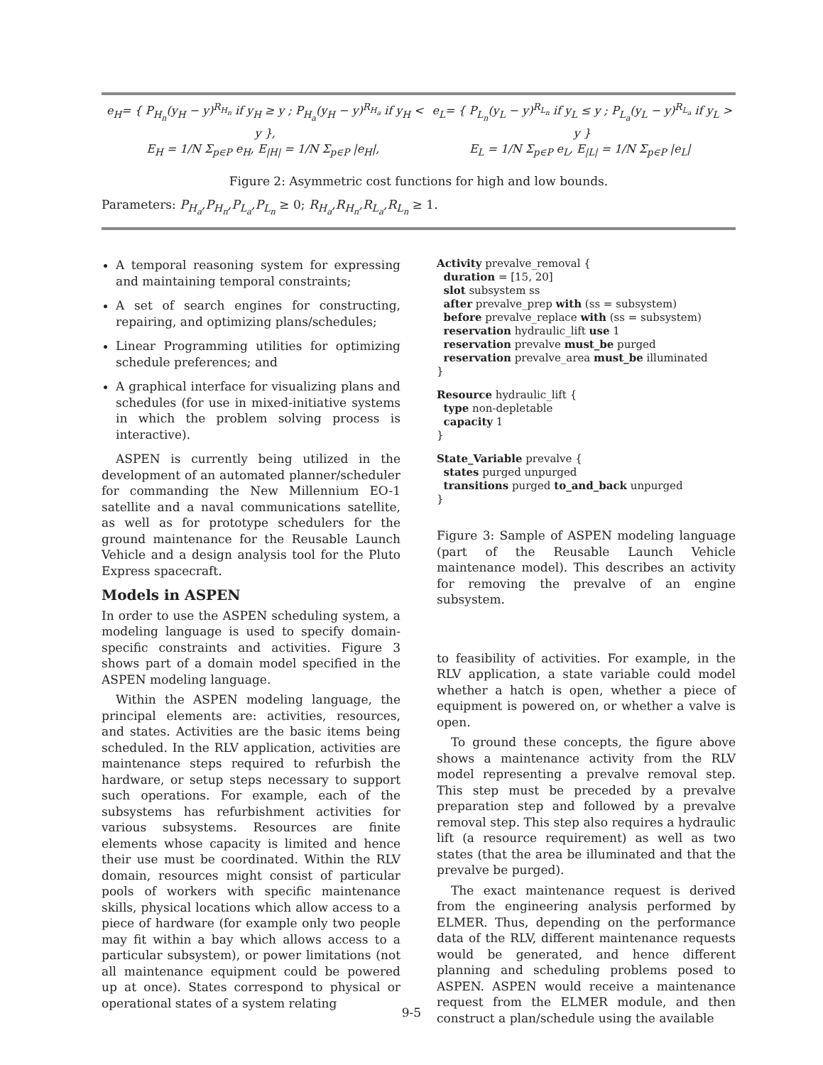e<sub>H</sub>= { P<sub>H<sub>n</sub></sub>(y<sub>H</sub> − y)<sup>R<sub>H<sub>n</sub></sub></sup> if y<sub>H</sub> ≥ y ; P<sub>H<sub>a</sub></sub>(y<sub>H</sub> − y)<sup>R<sub>H<sub>a</sub></sub></sup> if y<sub>H</sub> < y },
e<sub>L</sub>= { P<sub>L<sub>n</sub></sub>(y<sub>L</sub> − y)<sup>R<sub>L<sub>n</sub></sub></sup> if y<sub>L</sub> ≤ y ; P<sub>L<sub>a</sub></sub>(y<sub>L</sub> − y)<sup>R<sub>L<sub>a</sub></sub></sup> if y<sub>L</sub> > y }
E<sub>H</sub> = 1/N Σ<sub>p∈P</sub> e<sub>H</sub>, E<sub>|H|</sub> = 1/N Σ<sub>p∈P</sub> |e<sub>H</sub>|,
E<sub>L</sub> = 1/N Σ<sub>p∈P</sub> e<sub>L</sub>, E<sub>|L|</sub> = 1/N Σ<sub>p∈P</sub> |e<sub>L</sub>|
Figure 2: Asymmetric cost functions for high and low bounds.
Parameters: P<sub>H<sub>a</sub></sub>,P<sub>H<sub>n</sub></sub>,P<sub>L<sub>a</sub></sub>,P<sub>L<sub>n</sub></sub> ≥ 0; R<sub>H<sub>a</sub></sub>,R<sub>H<sub>n</sub></sub>,R<sub>L<sub>a</sub></sub>,R<sub>L<sub>n</sub></sub> ≥ 1.
A temporal reasoning system for expressing and maintaining temporal constraints;
A set of search engines for constructing, repairing, and optimizing plans/schedules;
Linear Programming utilities for optimizing schedule preferences; and
A graphical interface for visualizing plans and schedules (for use in mixed-initiative systems in which the problem solving process is interactive).
ASPEN is currently being utilized in the development of an automated planner/scheduler for commanding the New Millennium EO-1 satellite and a naval communications satellite, as well as for prototype schedulers for the ground maintenance for the Reusable Launch Vehicle and a design analysis tool for the Pluto Express spacecraft.
Models in ASPEN
In order to use the ASPEN scheduling system, a modeling language is used to specify domain-specific constraints and activities. Figure 3 shows part of a domain model specified in the ASPEN modeling language.
Within the ASPEN modeling language, the principal elements are: activities, resources, and states. Activities are the basic items being scheduled. In the RLV application, activities are maintenance steps required to refurbish the hardware, or setup steps necessary to support such operations. For example, each of the subsystems has refurbishment activities for various subsystems. Resources are finite elements whose capacity is limited and hence their use must be coordinated. Within the RLV domain, resources might consist of particular pools of workers with specific maintenance skills, physical locations which allow access to a piece of hardware (for example only two people may fit within a bay which allows access to a particular subsystem), or power limitations (not all maintenance equipment could be powered up at once). States correspond to physical or operational states of a system relating
Activity prevalve_removal {
  duration = [15, 20]
  slot subsystem ss
  after prevalve_prep with (ss = subsystem)
  before prevalve_replace with (ss = subsystem)
  reservation hydraulic_lift use 1
  reservation prevalve must_be purged
  reservation prevalve_area must_be illuminated
}
Resource hydraulic_lift {
  type non-depletable
  capacity 1
}
State_Variable prevalve {
  states purged unpurged
  transitions purged to_and_back unpurged
}
Figure 3: Sample of ASPEN modeling language (part of the Reusable Launch Vehicle maintenance model). This describes an activity for removing the prevalve of an engine subsystem.
to feasibility of activities. For example, in the RLV application, a state variable could model whether a hatch is open, whether a piece of equipment is powered on, or whether a valve is open.
To ground these concepts, the figure above shows a maintenance activity from the RLV model representing a prevalve removal step. This step must be preceded by a prevalve preparation step and followed by a prevalve removal step. This step also requires a hydraulic lift (a resource requirement) as well as two states (that the area be illuminated and that the prevalve be purged).
The exact maintenance request is derived from the engineering analysis performed by ELMER. Thus, depending on the performance data of the RLV, different maintenance requests would be generated, and hence different planning and scheduling problems posed to ASPEN. ASPEN would receive a maintenance request from the ELMER module, and then construct a plan/schedule using the available
9-5